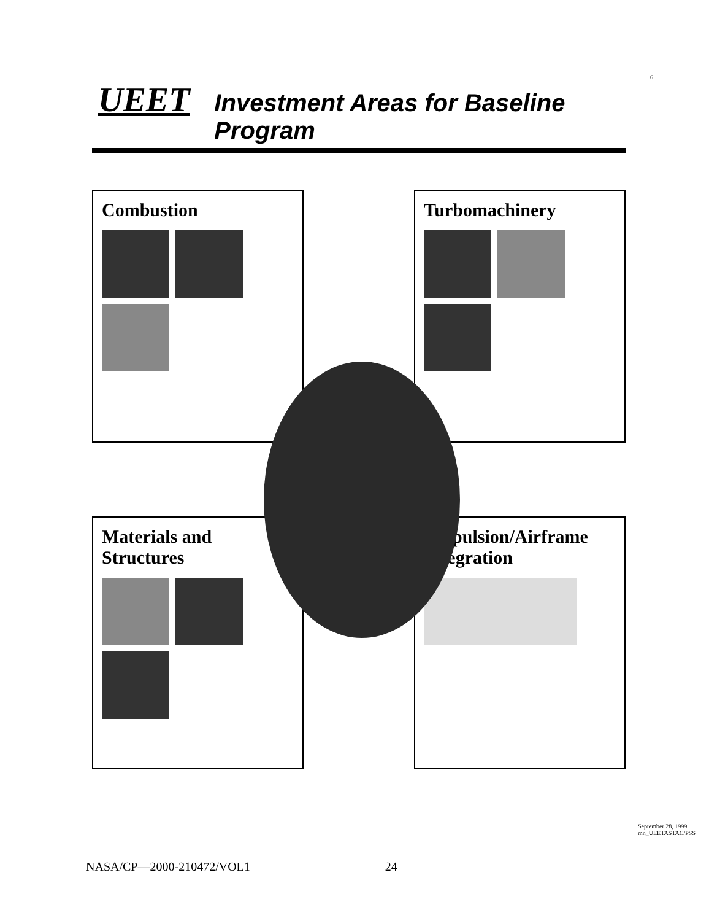6
UEET Investment Areas for Baseline Program
Combustion
Turbomachinery
Materials and Structures
Propulsion/Airframe Integration
September 28, 1999
mn_UEETASTAC/PSS
NASA/CP—2000-210472/VOL1 24